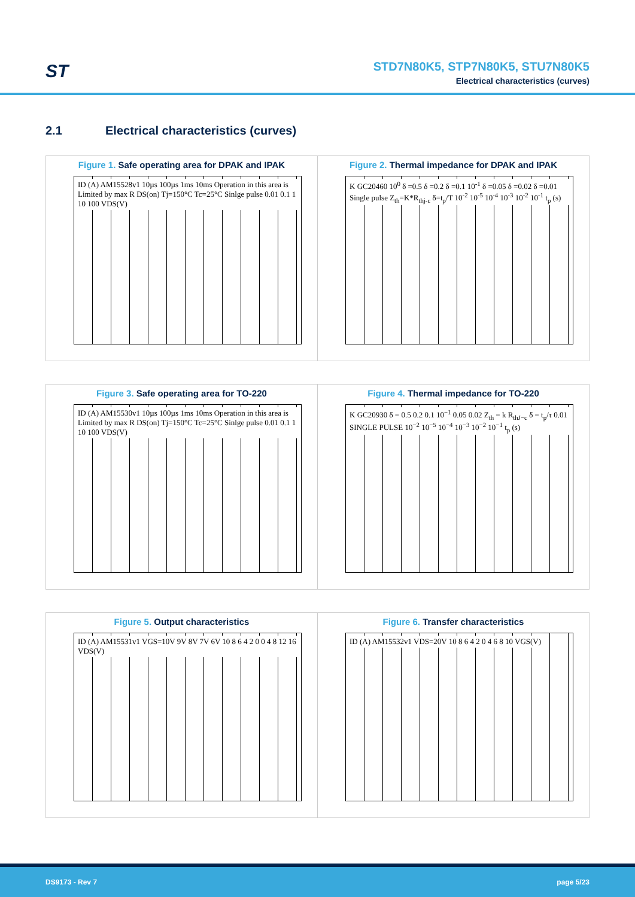ST
STD7N80K5, STP7N80K5, STU7N80K5
Electrical characteristics (curves)
2.1 Electrical characteristics (curves)
Figure 1. Safe operating area for DPAK and IPAK
ID (A) AM15528v1 10µs 100µs 1ms 10ms Operation in this area is Limited by max R DS(on) Tj=150°C Tc=25°C Sinlge pulse 0.01 0.1 1 10 100 VDS(V)
Figure 2. Thermal impedance for DPAK and IPAK
K GC20460 10<sup>0</sup> δ =0.5 δ =0.2 δ =0.1 10<sup>-1</sup> δ =0.05 δ =0.02 δ =0.01 Single pulse Z<sub>th</sub>=K*R<sub>thj-c</sub> δ=t<sub>p</sub>/T 10<sup>-2</sup> 10<sup>-5</sup> 10<sup>-4</sup> 10<sup>-3</sup> 10<sup>-2</sup> 10<sup>-1</sup> t<sub>p</sub> (s)
Figure 3. Safe operating area for TO-220
ID (A) AM15530v1 10µs 100µs 1ms 10ms Operation in this area is Limited by max R DS(on) Tj=150°C Tc=25°C Sinlge pulse 0.01 0.1 1 10 100 VDS(V)
Figure 4. Thermal impedance for TO-220
K GC20930 δ = 0.5 0.2 0.1 10<sup>−1</sup> 0.05 0.02 Z<sub>th</sub> = k R<sub>thJ−c</sub> δ = t<sub>p</sub>/τ 0.01 SINGLE PULSE 10<sup>−2</sup> 10<sup>−5</sup> 10<sup>−4</sup> 10<sup>−3</sup> 10<sup>−2</sup> 10<sup>−1</sup> t<sub>p</sub> (s)
Figure 5. Output characteristics
ID (A) AM15531v1 VGS=10V 9V 8V 7V 6V 10 8 6 4 2 0 0 4 8 12 16 VDS(V)
Figure 6. Transfer characteristics
ID (A) AM15532v1 VDS=20V 10 8 6 4 2 0 4 6 8 10 VGS(V)
DS9173 - Rev 7 page 5/23